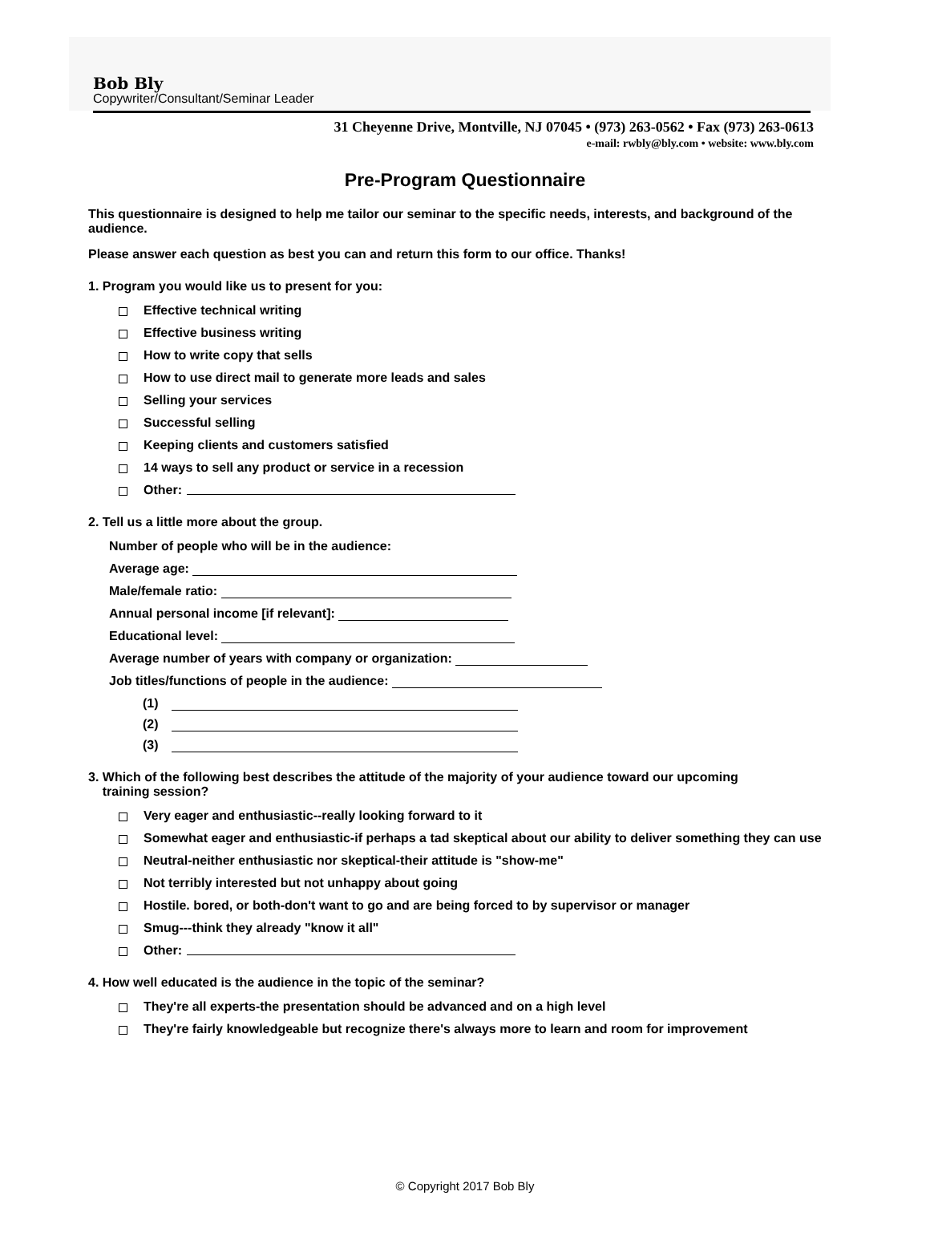Bob Bly
Copywriter/Consultant/Seminar Leader
31 Cheyenne Drive, Montville, NJ 07045 • (973) 263-0562 • Fax (973) 263-0613
e-mail: rwbly@bly.com • website: www.bly.com
Pre-Program Questionnaire
This questionnaire is designed to help me tailor our seminar to the specific needs, interests, and background of the audience.
Please answer each question as best you can and return this form to our office. Thanks!
1. Program you would like us to present for you:
Effective technical writing
Effective business writing
How to write copy that sells
How to use direct mail to generate more leads and sales
Selling your services
Successful selling
Keeping clients and customers satisfied
14 ways to sell any product or service in a recession
Other:
2. Tell us a little more about the group.
Number of people who will be in the audience:
Average age:
Male/female ratio:
Annual personal income [if relevant]:
Educational level:
Average number of years with company or organization:
Job titles/functions of people in the audience:
(1)
(2)
(3)
3. Which of the following best describes the attitude of the majority of your audience toward our upcoming
training session?
Very eager and enthusiastic--really looking forward to it
Somewhat eager and enthusiastic-if perhaps a tad skeptical about our ability to deliver something they can use
Neutral-neither enthusiastic nor skeptical-their attitude is "show-me"
Not terribly interested but not unhappy about going
Hostile. bored, or both-don't want to go and are being forced to by supervisor or manager
Smug---think they already "know it all"
Other:
4. How well educated is the audience in the topic of the seminar?
They're all experts-the presentation should be advanced and on a high level
They're fairly knowledgeable but recognize there's always more to learn and room for improvement
© Copyright 2017 Bob Bly